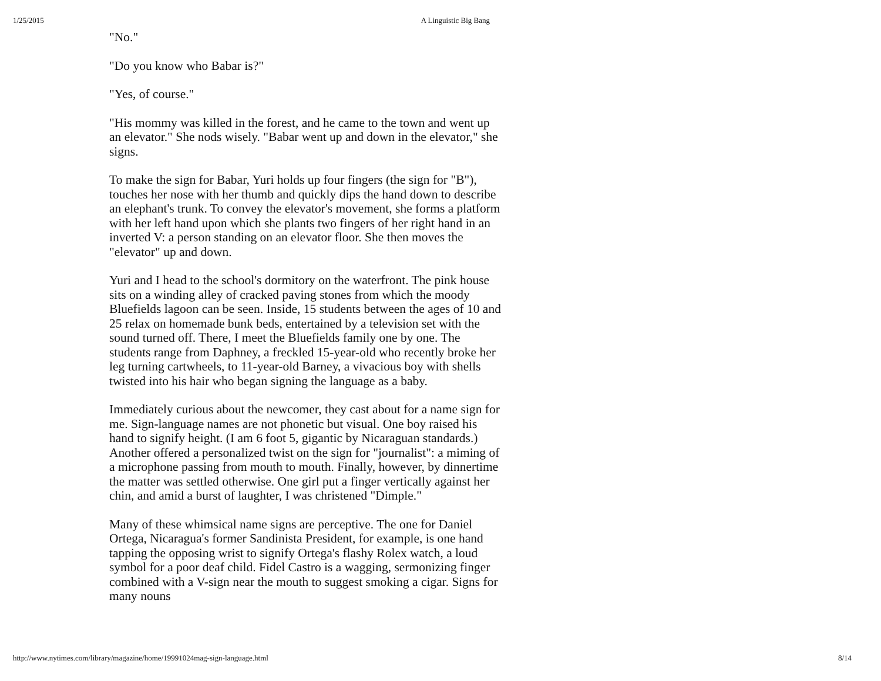1/25/2015 A Linguistic Big Bang
"No."
"Do you know who Babar is?"
"Yes, of course."
"His mommy was killed in the forest, and he came to the town and went up an elevator." She nods wisely. "Babar went up and down in the elevator," she signs.
To make the sign for Babar, Yuri holds up four fingers (the sign for "B"), touches her nose with her thumb and quickly dips the hand down to describe an elephant's trunk. To convey the elevator's movement, she forms a platform with her left hand upon which she plants two fingers of her right hand in an inverted V: a person standing on an elevator floor. She then moves the "elevator" up and down.
Yuri and I head to the school's dormitory on the waterfront. The pink house sits on a winding alley of cracked paving stones from which the moody Bluefields lagoon can be seen. Inside, 15 students between the ages of 10 and 25 relax on homemade bunk beds, entertained by a television set with the sound turned off. There, I meet the Bluefields family one by one. The students range from Daphney, a freckled 15-year-old who recently broke her leg turning cartwheels, to 11-year-old Barney, a vivacious boy with shells twisted into his hair who began signing the language as a baby.
Immediately curious about the newcomer, they cast about for a name sign for me. Sign-language names are not phonetic but visual. One boy raised his hand to signify height. (I am 6 foot 5, gigantic by Nicaraguan standards.) Another offered a personalized twist on the sign for "journalist": a miming of a microphone passing from mouth to mouth. Finally, however, by dinnertime the matter was settled otherwise. One girl put a finger vertically against her chin, and amid a burst of laughter, I was christened "Dimple."
Many of these whimsical name signs are perceptive. The one for Daniel Ortega, Nicaragua's former Sandinista President, for example, is one hand tapping the opposing wrist to signify Ortega's flashy Rolex watch, a loud symbol for a poor deaf child. Fidel Castro is a wagging, sermonizing finger combined with a V-sign near the mouth to suggest smoking a cigar. Signs for many nouns
http://www.nytimes.com/library/magazine/home/19991024mag-sign-language.html 8/14